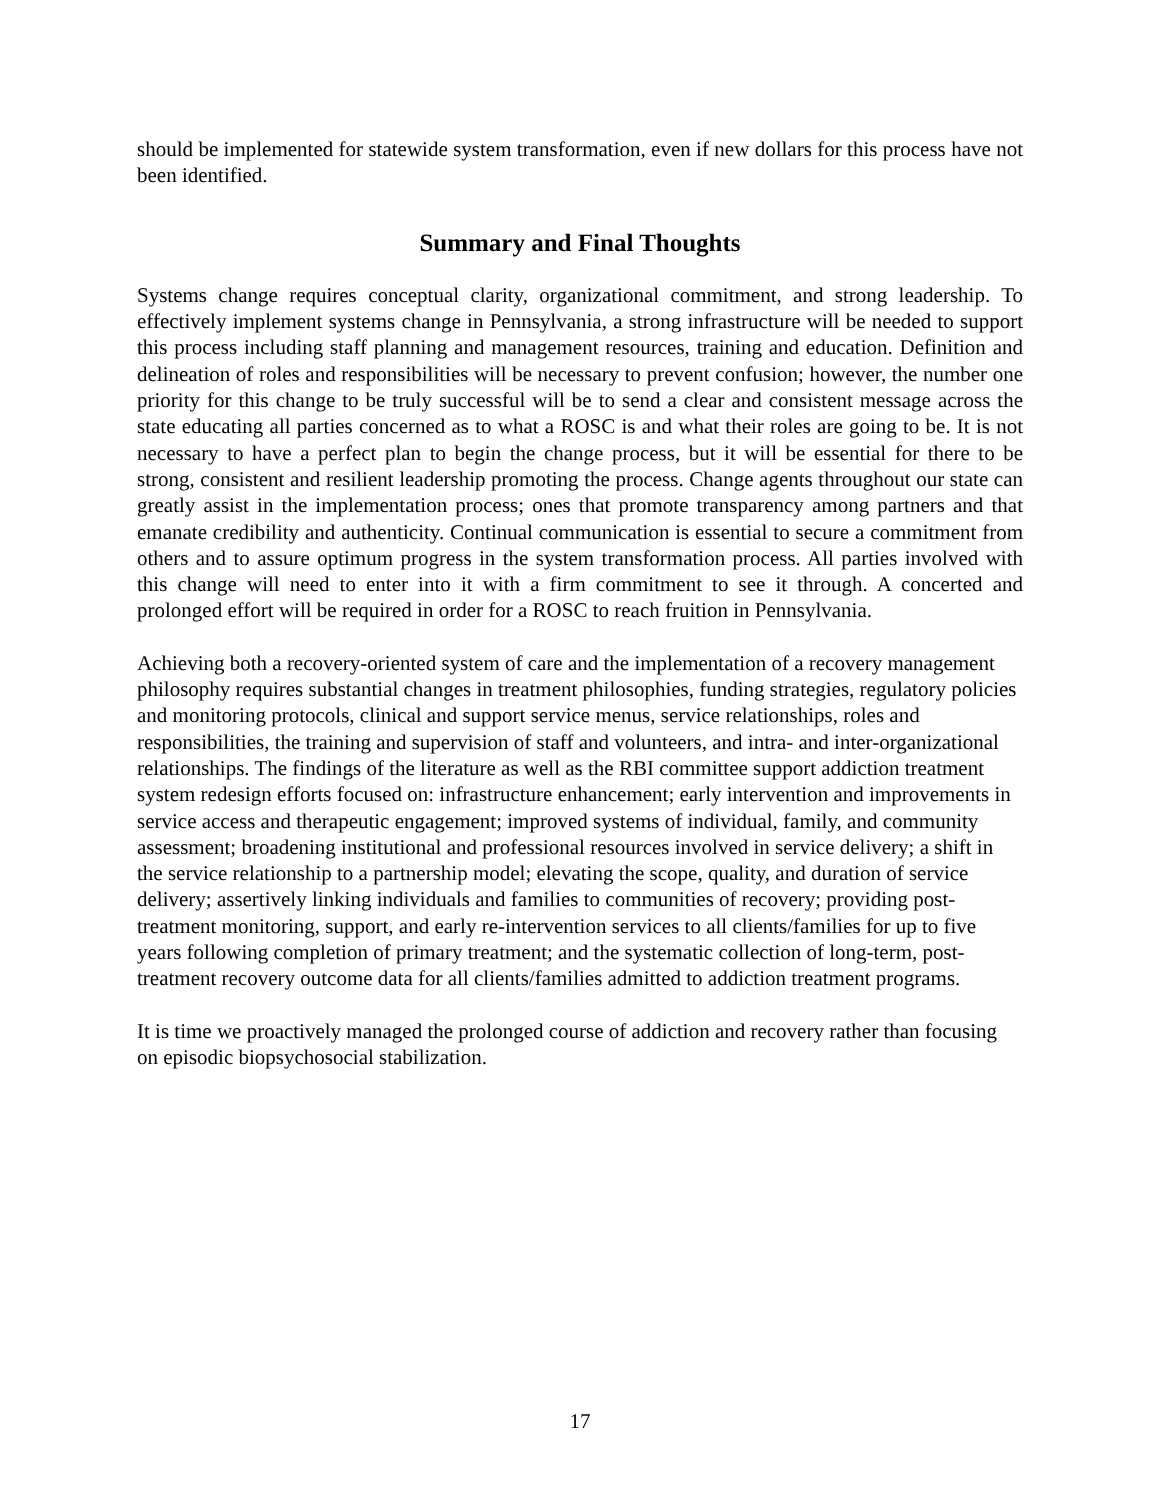should be implemented for statewide system transformation, even if new dollars for this process have not been identified.
Summary and Final Thoughts
Systems change requires conceptual clarity, organizational commitment, and strong leadership. To effectively implement systems change in Pennsylvania, a strong infrastructure will be needed to support this process including staff planning and management resources, training and education. Definition and delineation of roles and responsibilities will be necessary to prevent confusion; however, the number one priority for this change to be truly successful will be to send a clear and consistent message across the state educating all parties concerned as to what a ROSC is and what their roles are going to be. It is not necessary to have a perfect plan to begin the change process, but it will be essential for there to be strong, consistent and resilient leadership promoting the process. Change agents throughout our state can greatly assist in the implementation process; ones that promote transparency among partners and that emanate credibility and authenticity. Continual communication is essential to secure a commitment from others and to assure optimum progress in the system transformation process. All parties involved with this change will need to enter into it with a firm commitment to see it through. A concerted and prolonged effort will be required in order for a ROSC to reach fruition in Pennsylvania.
Achieving both a recovery-oriented system of care and the implementation of a recovery management philosophy requires substantial changes in treatment philosophies, funding strategies, regulatory policies and monitoring protocols, clinical and support service menus, service relationships, roles and responsibilities, the training and supervision of staff and volunteers, and intra- and inter-organizational relationships. The findings of the literature as well as the RBI committee support addiction treatment system redesign efforts focused on: infrastructure enhancement; early intervention and improvements in service access and therapeutic engagement; improved systems of individual, family, and community assessment; broadening institutional and professional resources involved in service delivery; a shift in the service relationship to a partnership model; elevating the scope, quality, and duration of service delivery; assertively linking individuals and families to communities of recovery; providing post-treatment monitoring, support, and early re-intervention services to all clients/families for up to five years following completion of primary treatment; and the systematic collection of long-term, post-treatment recovery outcome data for all clients/families admitted to addiction treatment programs.
It is time we proactively managed the prolonged course of addiction and recovery rather than focusing on episodic biopsychosocial stabilization.
17